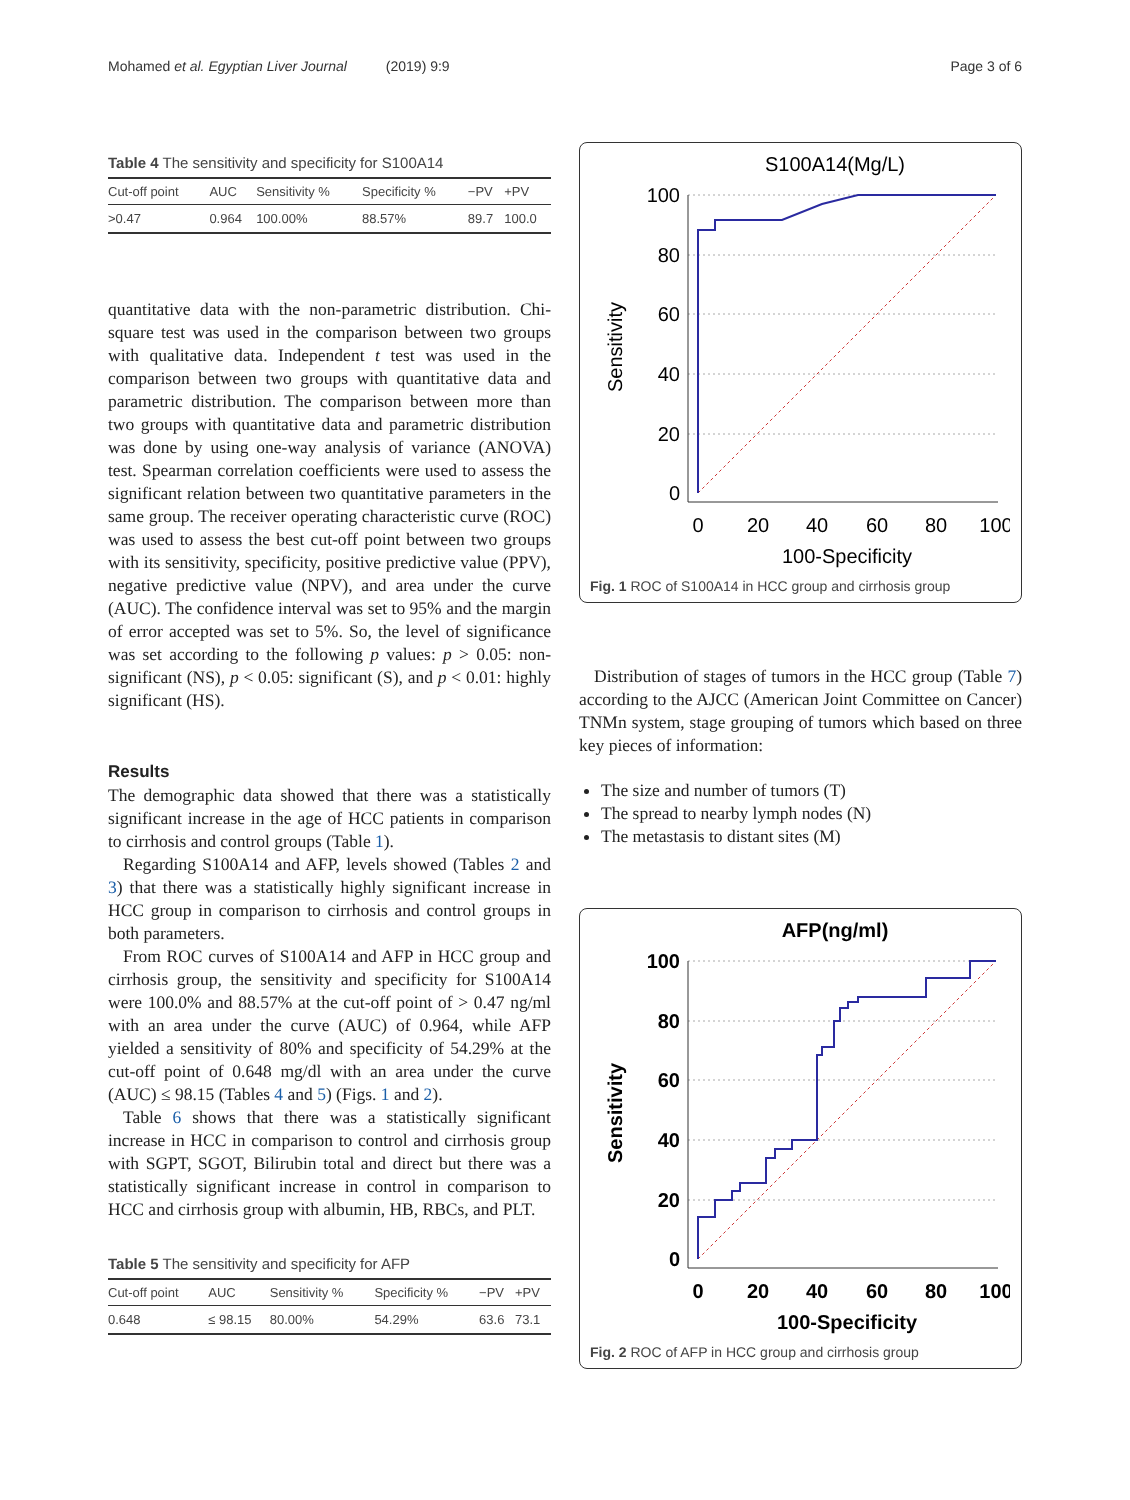Mohamed et al. Egyptian Liver Journal (2019) 9:9 Page 3 of 6
Table 4 The sensitivity and specificity for S100A14
| Cut-off point | AUC | Sensitivity % | Specificity % | −PV | +PV |
| --- | --- | --- | --- | --- | --- |
| >0.47 | 0.964 | 100.00% | 88.57% | 89.7 | 100.0 |
quantitative data with the non-parametric distribution. Chi-square test was used in the comparison between two groups with qualitative data. Independent t test was used in the comparison between two groups with quantitative data and parametric distribution. The comparison between more than two groups with quantitative data and parametric distribution was done by using one-way analysis of variance (ANOVA) test. Spearman correlation coefficients were used to assess the significant relation between two quantitative parameters in the same group. The receiver operating characteristic curve (ROC) was used to assess the best cut-off point between two groups with its sensitivity, specificity, positive predictive value (PPV), negative predictive value (NPV), and area under the curve (AUC). The confidence interval was set to 95% and the margin of error accepted was set to 5%. So, the level of significance was set according to the following p values: p > 0.05: non-significant (NS), p < 0.05: significant (S), and p < 0.01: highly significant (HS).
Results
The demographic data showed that there was a statistically significant increase in the age of HCC patients in comparison to cirrhosis and control groups (Table 1).
Regarding S100A14 and AFP, levels showed (Tables 2 and 3) that there was a statistically highly significant increase in HCC group in comparison to cirrhosis and control groups in both parameters.
From ROC curves of S100A14 and AFP in HCC group and cirrhosis group, the sensitivity and specificity for S100A14 were 100.0% and 88.57% at the cut-off point of > 0.47 ng/ml with an area under the curve (AUC) of 0.964, while AFP yielded a sensitivity of 80% and specificity of 54.29% at the cut-off point of 0.648 mg/dl with an area under the curve (AUC) ≤ 98.15 (Tables 4 and 5) (Figs. 1 and 2).
Table 6 shows that there was a statistically significant increase in HCC in comparison to control and cirrhosis group with SGPT, SGOT, Bilirubin total and direct but there was a statistically significant increase in control in comparison to HCC and cirrhosis group with albumin, HB, RBCs, and PLT.
Table 5 The sensitivity and specificity for AFP
| Cut-off point | AUC | Sensitivity % | Specificity % | −PV | +PV |
| --- | --- | --- | --- | --- | --- |
| 0.648 | ≤ 98.15 | 80.00% | 54.29% | 63.6 | 73.1 |
S100A14(Mg/L)
100
80
60
40
20
0
0
20
40
60
80
100
100-Specificity
Sensitivity
Fig. 1 ROC of S100A14 in HCC group and cirrhosis group
Distribution of stages of tumors in the HCC group (Table 7) according to the AJCC (American Joint Committee on Cancer) TNMn system, stage grouping of tumors which based on three key pieces of information:
The size and number of tumors (T)
The spread to nearby lymph nodes (N)
The metastasis to distant sites (M)
AFP(ng/ml)
100
80
60
40
20
0
0
20
40
60
80
100
100-Specificity
Sensitivity
Fig. 2 ROC of AFP in HCC group and cirrhosis group